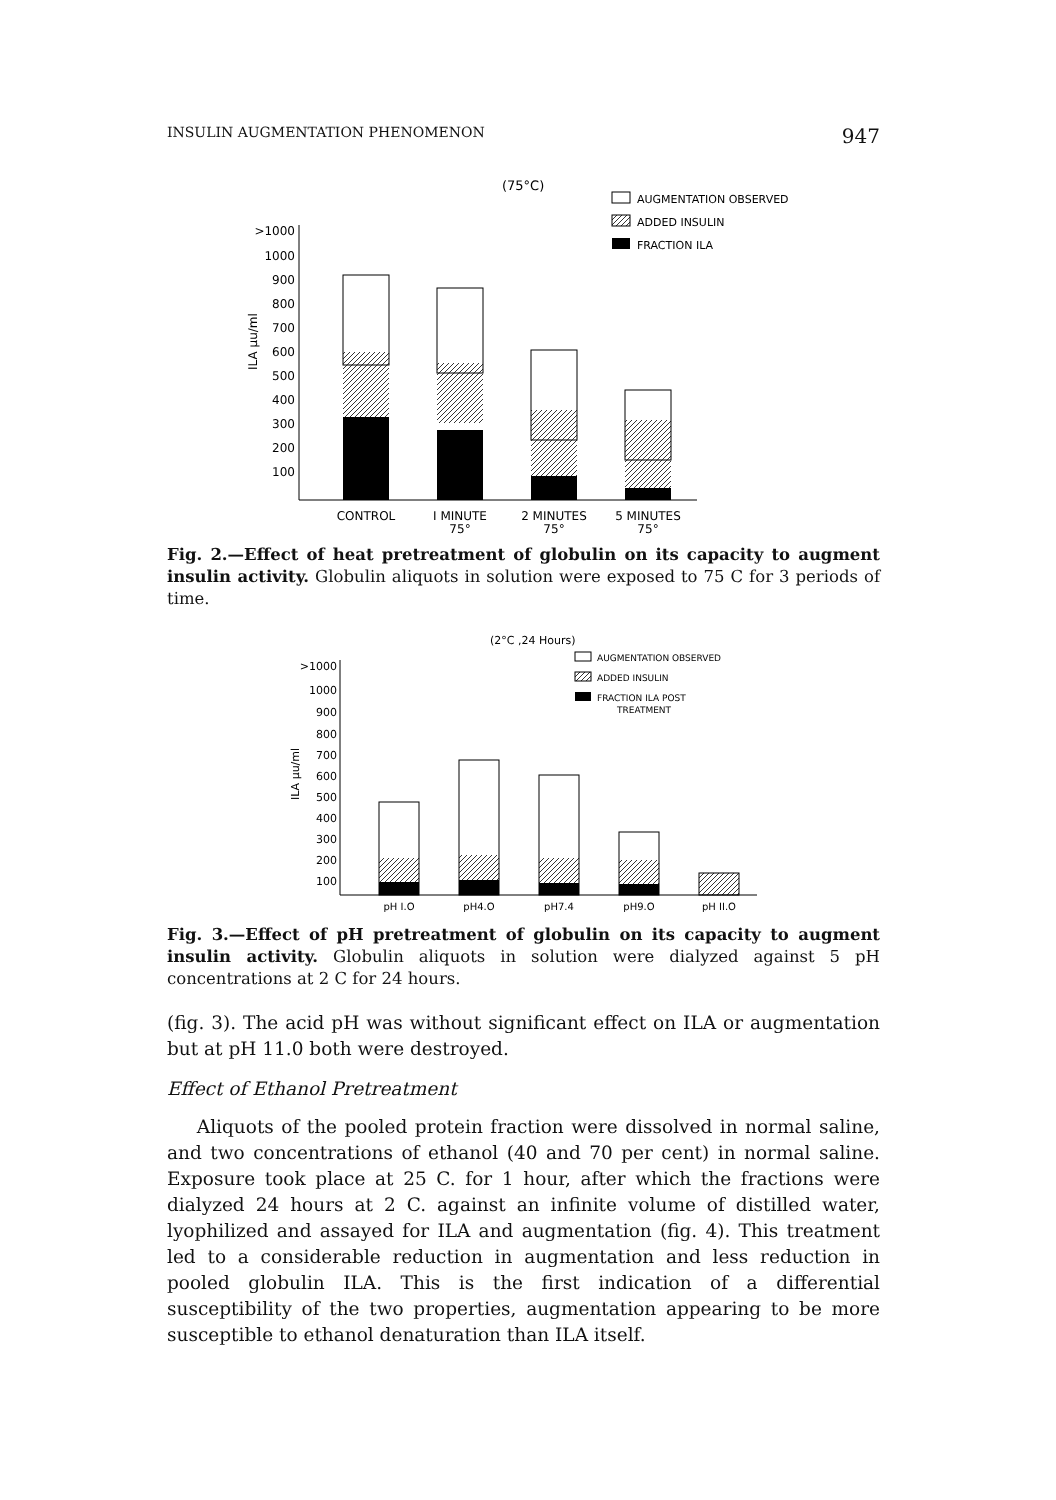INSULIN AUGMENTATION PHENOMENON 947
(75°C)
AUGMENTATION OBSERVED
ADDED INSULIN
FRACTION ILA
>1000
1000
900
800
700
600
500
400
300
200
100
ILA μu/ml
CONTROL
I MINUTE
75°
2 MINUTES
75°
5 MINUTES
75°
Fig. 2.—Effect of heat pretreatment of globulin on its capacity to augment insulin activity. Globulin aliquots in solution were exposed to 75 C for 3 periods of time.
(2°C ,24 Hours)
AUGMENTATION OBSERVED
ADDED INSULIN
FRACTION ILA POST
TREATMENT
>1000
1000
900
800
700
600
500
400
300
200
100
ILA μu/ml
pH I.O
pH4.O
pH7.4
pH9.O
pH II.O
Fig. 3.—Effect of pH pretreatment of globulin on its capacity to augment insulin activity. Globulin aliquots in solution were dialyzed against 5 pH concentrations at 2 C for 24 hours.
(fig. 3). The acid pH was without significant effect on ILA or augmentation but at pH 11.0 both were destroyed.
Effect of Ethanol Pretreatment
Aliquots of the pooled protein fraction were dissolved in normal saline, and two concentrations of ethanol (40 and 70 per cent) in normal saline. Exposure took place at 25 C. for 1 hour, after which the fractions were dialyzed 24 hours at 2 C. against an infinite volume of distilled water, lyophilized and assayed for ILA and augmentation (fig. 4). This treatment led to a considerable reduction in augmentation and less reduction in pooled globulin ILA. This is the first indication of a differential susceptibility of the two properties, augmentation appearing to be more susceptible to ethanol denaturation than ILA itself.